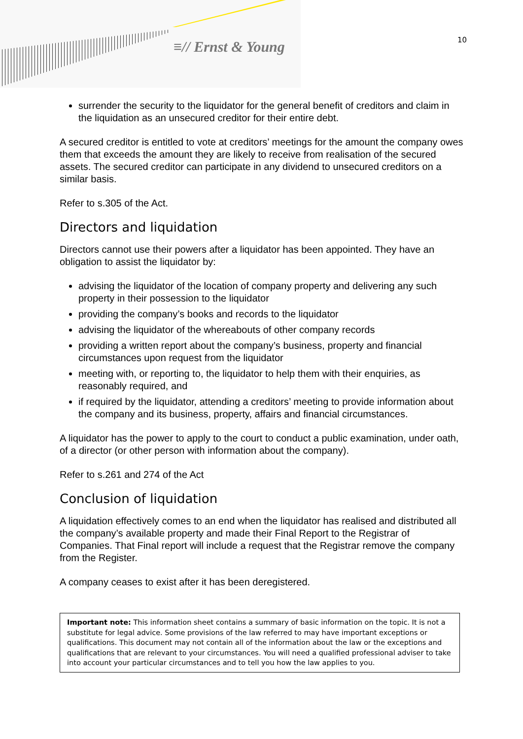≡// Ernst & Young 10
surrender the security to the liquidator for the general benefit of creditors and claim in the liquidation as an unsecured creditor for their entire debt.
A secured creditor is entitled to vote at creditors’ meetings for the amount the company owes them that exceeds the amount they are likely to receive from realisation of the secured assets. The secured creditor can participate in any dividend to unsecured creditors on a similar basis.
Refer to s.305 of the Act.
Directors and liquidation
Directors cannot use their powers after a liquidator has been appointed. They have an obligation to assist the liquidator by:
advising the liquidator of the location of company property and delivering any such property in their possession to the liquidator
providing the company’s books and records to the liquidator
advising the liquidator of the whereabouts of other company records
providing a written report about the company’s business, property and financial circumstances upon request from the liquidator
meeting with, or reporting to, the liquidator to help them with their enquiries, as reasonably required, and
if required by the liquidator, attending a creditors’ meeting to provide information about the company and its business, property, affairs and financial circumstances.
A liquidator has the power to apply to the court to conduct a public examination, under oath, of a director (or other person with information about the company).
Refer to s.261 and 274 of the Act
Conclusion of liquidation
A liquidation effectively comes to an end when the liquidator has realised and distributed all the company’s available property and made their Final Report to the Registrar of Companies. That Final report will include a request that the Registrar remove the company from the Register.
A company ceases to exist after it has been deregistered.
Important note: This information sheet contains a summary of basic information on the topic. It is not a substitute for legal advice. Some provisions of the law referred to may have important exceptions or qualifications. This document may not contain all of the information about the law or the exceptions and qualifications that are relevant to your circumstances. You will need a qualified professional adviser to take into account your particular circumstances and to tell you how the law applies to you.